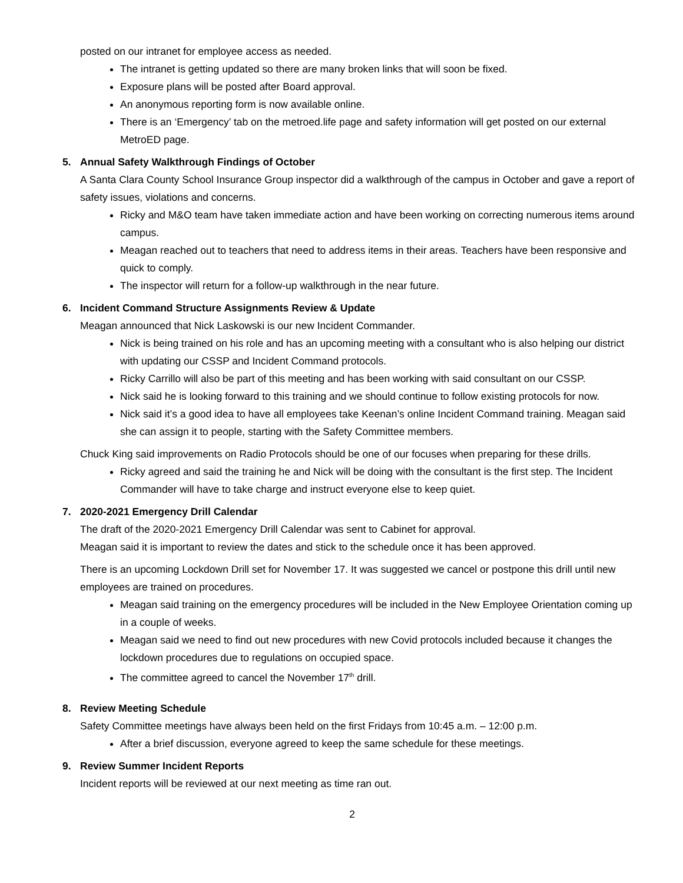posted on our intranet for employee access as needed.
The intranet is getting updated so there are many broken links that will soon be fixed.
Exposure plans will be posted after Board approval.
An anonymous reporting form is now available online.
There is an ‘Emergency’ tab on the metroed.life page and safety information will get posted on our external MetroED page.
5. Annual Safety Walkthrough Findings of October
A Santa Clara County School Insurance Group inspector did a walkthrough of the campus in October and gave a report of safety issues, violations and concerns.
Ricky and M&O team have taken immediate action and have been working on correcting numerous items around campus.
Meagan reached out to teachers that need to address items in their areas. Teachers have been responsive and quick to comply.
The inspector will return for a follow-up walkthrough in the near future.
6. Incident Command Structure Assignments Review & Update
Meagan announced that Nick Laskowski is our new Incident Commander.
Nick is being trained on his role and has an upcoming meeting with a consultant who is also helping our district with updating our CSSP and Incident Command protocols.
Ricky Carrillo will also be part of this meeting and has been working with said consultant on our CSSP.
Nick said he is looking forward to this training and we should continue to follow existing protocols for now.
Nick said it’s a good idea to have all employees take Keenan’s online Incident Command training. Meagan said she can assign it to people, starting with the Safety Committee members.
Chuck King said improvements on Radio Protocols should be one of our focuses when preparing for these drills.
Ricky agreed and said the training he and Nick will be doing with the consultant is the first step. The Incident Commander will have to take charge and instruct everyone else to keep quiet.
7. 2020-2021 Emergency Drill Calendar
The draft of the 2020-2021 Emergency Drill Calendar was sent to Cabinet for approval.
Meagan said it is important to review the dates and stick to the schedule once it has been approved.
There is an upcoming Lockdown Drill set for November 17. It was suggested we cancel or postpone this drill until new employees are trained on procedures.
Meagan said training on the emergency procedures will be included in the New Employee Orientation coming up in a couple of weeks.
Meagan said we need to find out new procedures with new Covid protocols included because it changes the lockdown procedures due to regulations on occupied space.
The committee agreed to cancel the November 17<sup>th</sup> drill.
8. Review Meeting Schedule
Safety Committee meetings have always been held on the first Fridays from 10:45 a.m. – 12:00 p.m.
After a brief discussion, everyone agreed to keep the same schedule for these meetings.
9. Review Summer Incident Reports
Incident reports will be reviewed at our next meeting as time ran out.
2